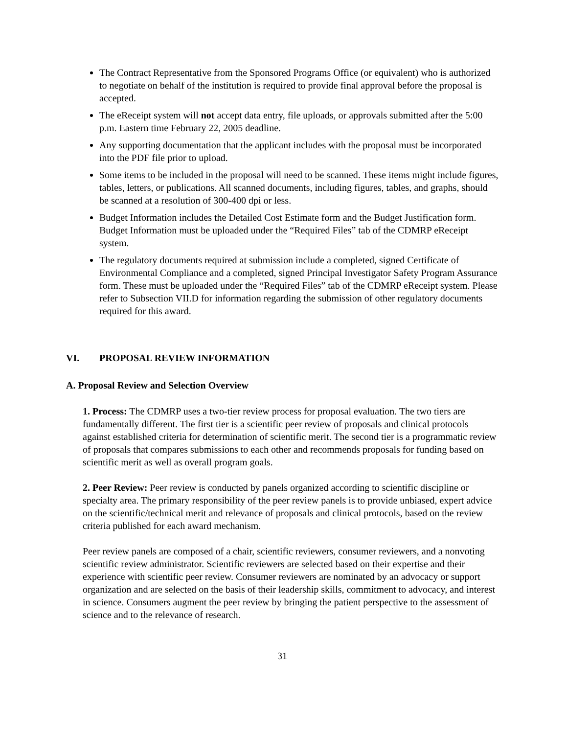The Contract Representative from the Sponsored Programs Office (or equivalent) who is authorized to negotiate on behalf of the institution is required to provide final approval before the proposal is accepted.
The eReceipt system will not accept data entry, file uploads, or approvals submitted after the 5:00 p.m. Eastern time February 22, 2005 deadline.
Any supporting documentation that the applicant includes with the proposal must be incorporated into the PDF file prior to upload.
Some items to be included in the proposal will need to be scanned. These items might include figures, tables, letters, or publications. All scanned documents, including figures, tables, and graphs, should be scanned at a resolution of 300-400 dpi or less.
Budget Information includes the Detailed Cost Estimate form and the Budget Justification form. Budget Information must be uploaded under the “Required Files” tab of the CDMRP eReceipt system.
The regulatory documents required at submission include a completed, signed Certificate of Environmental Compliance and a completed, signed Principal Investigator Safety Program Assurance form. These must be uploaded under the “Required Files” tab of the CDMRP eReceipt system. Please refer to Subsection VII.D for information regarding the submission of other regulatory documents required for this award.
VI. PROPOSAL REVIEW INFORMATION
A. Proposal Review and Selection Overview
1. Process: The CDMRP uses a two-tier review process for proposal evaluation. The two tiers are fundamentally different. The first tier is a scientific peer review of proposals and clinical protocols against established criteria for determination of scientific merit. The second tier is a programmatic review of proposals that compares submissions to each other and recommends proposals for funding based on scientific merit as well as overall program goals.
2. Peer Review: Peer review is conducted by panels organized according to scientific discipline or specialty area. The primary responsibility of the peer review panels is to provide unbiased, expert advice on the scientific/technical merit and relevance of proposals and clinical protocols, based on the review criteria published for each award mechanism.
Peer review panels are composed of a chair, scientific reviewers, consumer reviewers, and a nonvoting scientific review administrator. Scientific reviewers are selected based on their expertise and their experience with scientific peer review. Consumer reviewers are nominated by an advocacy or support organization and are selected on the basis of their leadership skills, commitment to advocacy, and interest in science. Consumers augment the peer review by bringing the patient perspective to the assessment of science and to the relevance of research.
31